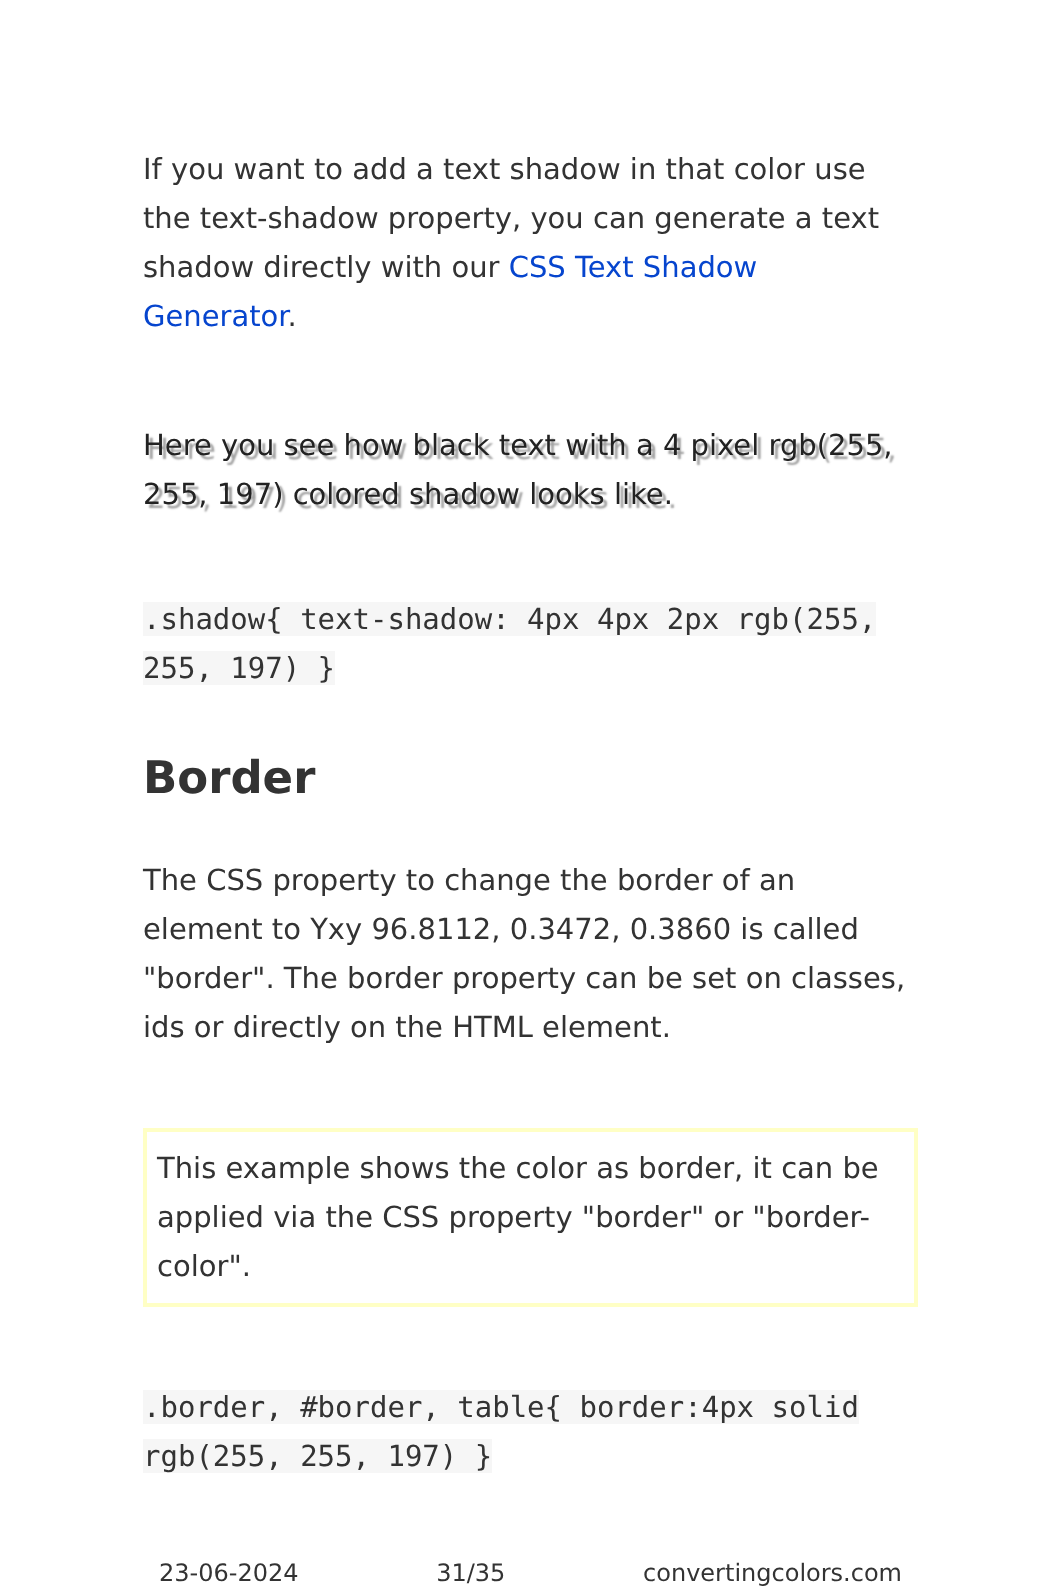If you want to add a text shadow in that color use the text-shadow property, you can generate a text shadow directly with our CSS Text Shadow Generator.
Here you see how black text with a 4 pixel rgb(255, 255, 197) colored shadow looks like.
.shadow{ text-shadow: 4px 4px 2px rgb(255, 255, 197) }
Border
The CSS property to change the border of an element to Yxy 96.8112, 0.3472, 0.3860 is called "border". The border property can be set on classes, ids or directly on the HTML element.
This example shows the color as border, it can be applied via the CSS property "border" or "border-color".
.border, #border, table{ border:4px solid rgb(255, 255, 197) }
23-06-2024 31/35 convertingcolors.com